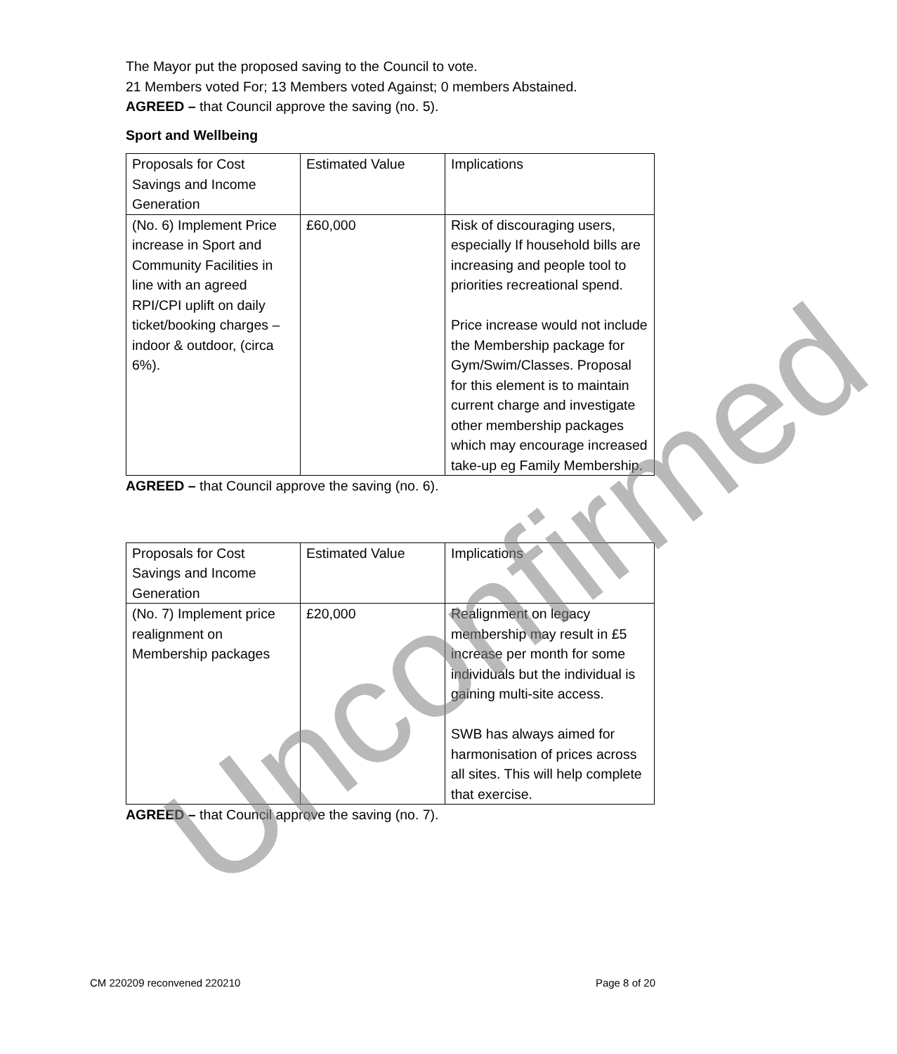The Mayor put the proposed saving to the Council to vote.
21 Members voted For; 13 Members voted Against; 0 members Abstained.
AGREED – that Council approve the saving (no. 5).
Sport and Wellbeing
| Proposals for Cost Savings and Income Generation | Estimated Value | Implications |
| (No. 6) Implement Price increase in Sport and Community Facilities in line with an agreed RPI/CPI uplift on daily ticket/booking charges – indoor & outdoor, (circa 6%). | £60,000 | Risk of discouraging users, especially If household bills are increasing and people tool to priorities recreational spend. Price increase would not include the Membership package for Gym/Swim/Classes. Proposal for this element is to maintain current charge and investigate other membership packages which may encourage increased take-up eg Family Membership. |
AGREED – that Council approve the saving (no. 6).
| Proposals for Cost Savings and Income Generation | Estimated Value | Implications |
| (No. 7) Implement price realignment on Membership packages | £20,000 | Realignment on legacy membership may result in £5 increase per month for some individuals but the individual is gaining multi-site access. SWB has always aimed for harmonisation of prices across all sites. This will help complete that exercise. |
AGREED – that Council approve the saving (no. 7).
Unconfirmed
CM 220209 reconvened 220210 Page 8 of 20